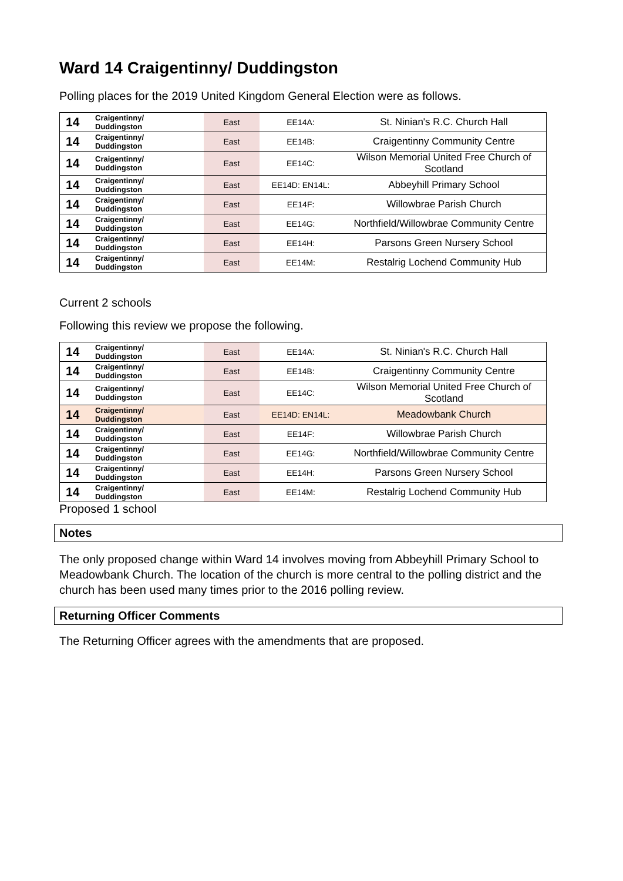Ward 14 Craigentinny/ Duddingston
Polling places for the 2019 United Kingdom General Election were as follows.
| 14 | Craigentinny/ Duddingston | East | EE14A: | St. Ninian's R.C. Church Hall |
| 14 | Craigentinny/ Duddingston | East | EE14B: | Craigentinny Community Centre |
| 14 | Craigentinny/ Duddingston | East | EE14C: | Wilson Memorial United Free Church of Scotland |
| 14 | Craigentinny/ Duddingston | East | EE14D: EN14L: | Abbeyhill Primary School |
| 14 | Craigentinny/ Duddingston | East | EE14F: | Willowbrae Parish Church |
| 14 | Craigentinny/ Duddingston | East | EE14G: | Northfield/Willowbrae Community Centre |
| 14 | Craigentinny/ Duddingston | East | EE14H: | Parsons Green Nursery School |
| 14 | Craigentinny/ Duddingston | East | EE14M: | Restalrig Lochend Community Hub |
Current 2 schools
Following this review we propose the following.
| 14 | Craigentinny/ Duddingston | East | EE14A: | St. Ninian's R.C. Church Hall |
| 14 | Craigentinny/ Duddingston | East | EE14B: | Craigentinny Community Centre |
| 14 | Craigentinny/ Duddingston | East | EE14C: | Wilson Memorial United Free Church of Scotland |
| 14 | Craigentinny/ Duddingston | East | EE14D: EN14L: | Meadowbank Church |
| 14 | Craigentinny/ Duddingston | East | EE14F: | Willowbrae Parish Church |
| 14 | Craigentinny/ Duddingston | East | EE14G: | Northfield/Willowbrae Community Centre |
| 14 | Craigentinny/ Duddingston | East | EE14H: | Parsons Green Nursery School |
| 14 | Craigentinny/ Duddingston | East | EE14M: | Restalrig Lochend Community Hub |
Proposed 1 school
Notes
The only proposed change within Ward 14 involves moving from Abbeyhill Primary School to Meadowbank Church. The location of the church is more central to the polling district and the church has been used many times prior to the 2016 polling review.
Returning Officer Comments
The Returning Officer agrees with the amendments that are proposed.